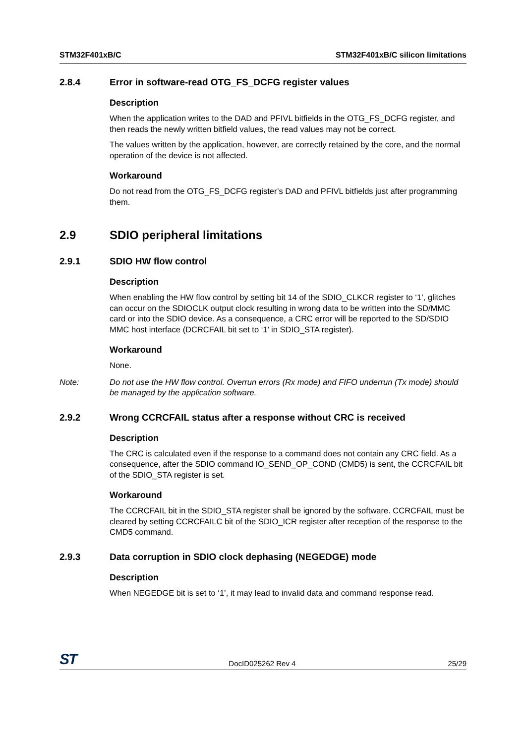STM32F401xB/C STM32F401xB/C silicon limitations
2.8.4 Error in software-read OTG_FS_DCFG register values
Description
When the application writes to the DAD and PFIVL bitfields in the OTG_FS_DCFG register, and then reads the newly written bitfield values, the read values may not be correct.
The values written by the application, however, are correctly retained by the core, and the normal operation of the device is not affected.
Workaround
Do not read from the OTG_FS_DCFG register’s DAD and PFIVL bitfields just after programming them.
2.9 SDIO peripheral limitations
2.9.1 SDIO HW flow control
Description
When enabling the HW flow control by setting bit 14 of the SDIO_CLKCR register to ‘1’, glitches can occur on the SDIOCLK output clock resulting in wrong data to be written into the SD/MMC card or into the SDIO device. As a consequence, a CRC error will be reported to the SD/SDIO MMC host interface (DCRCFAIL bit set to ‘1’ in SDIO_STA register).
Workaround
None.
Note: Do not use the HW flow control. Overrun errors (Rx mode) and FIFO underrun (Tx mode) should be managed by the application software.
2.9.2 Wrong CCRCFAIL status after a response without CRC is received
Description
The CRC is calculated even if the response to a command does not contain any CRC field. As a consequence, after the SDIO command IO_SEND_OP_COND (CMD5) is sent, the CCRCFAIL bit of the SDIO_STA register is set.
Workaround
The CCRCFAIL bit in the SDIO_STA register shall be ignored by the software. CCRCFAIL must be cleared by setting CCRCFAILC bit of the SDIO_ICR register after reception of the response to the CMD5 command.
2.9.3 Data corruption in SDIO clock dephasing (NEGEDGE) mode
Description
When NEGEDGE bit is set to ‘1’, it may lead to invalid data and command response read.
ST DocID025262 Rev 4 25/29